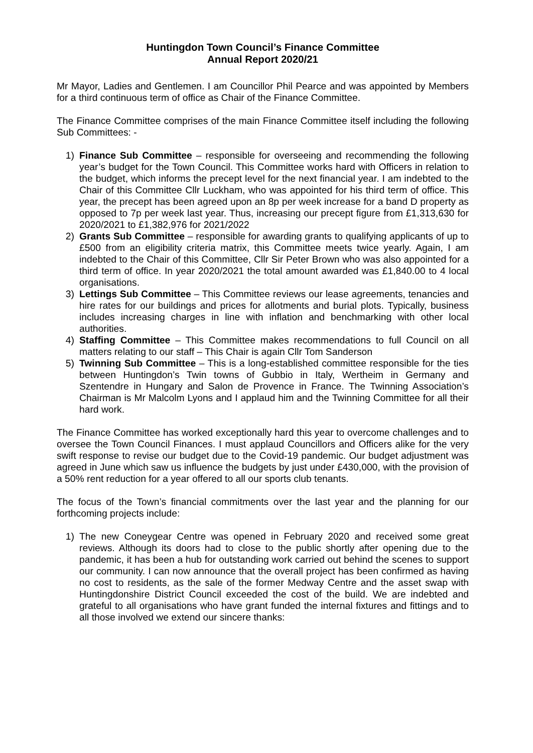Huntingdon Town Council’s Finance Committee
Annual Report 2020/21
Mr Mayor, Ladies and Gentlemen. I am Councillor Phil Pearce and was appointed by Members for a third continuous term of office as Chair of the Finance Committee.
The Finance Committee comprises of the main Finance Committee itself including the following Sub Committees: -
1) Finance Sub Committee – responsible for overseeing and recommending the following year’s budget for the Town Council. This Committee works hard with Officers in relation to the budget, which informs the precept level for the next financial year. I am indebted to the Chair of this Committee Cllr Luckham, who was appointed for his third term of office. This year, the precept has been agreed upon an 8p per week increase for a band D property as opposed to 7p per week last year. Thus, increasing our precept figure from £1,313,630 for 2020/2021 to £1,382,976 for 2021/2022
2) Grants Sub Committee – responsible for awarding grants to qualifying applicants of up to £500 from an eligibility criteria matrix, this Committee meets twice yearly. Again, I am indebted to the Chair of this Committee, Cllr Sir Peter Brown who was also appointed for a third term of office. In year 2020/2021 the total amount awarded was £1,840.00 to 4 local organisations.
3) Lettings Sub Committee – This Committee reviews our lease agreements, tenancies and hire rates for our buildings and prices for allotments and burial plots. Typically, business includes increasing charges in line with inflation and benchmarking with other local authorities.
4) Staffing Committee – This Committee makes recommendations to full Council on all matters relating to our staff – This Chair is again Cllr Tom Sanderson
5) Twinning Sub Committee – This is a long-established committee responsible for the ties between Huntingdon’s Twin towns of Gubbio in Italy, Wertheim in Germany and Szentendre in Hungary and Salon de Provence in France. The Twinning Association’s Chairman is Mr Malcolm Lyons and I applaud him and the Twinning Committee for all their hard work.
The Finance Committee has worked exceptionally hard this year to overcome challenges and to oversee the Town Council Finances. I must applaud Councillors and Officers alike for the very swift response to revise our budget due to the Covid-19 pandemic. Our budget adjustment was agreed in June which saw us influence the budgets by just under £430,000, with the provision of a 50% rent reduction for a year offered to all our sports club tenants.
The focus of the Town’s financial commitments over the last year and the planning for our forthcoming projects include:
1) The new Coneygear Centre was opened in February 2020 and received some great reviews. Although its doors had to close to the public shortly after opening due to the pandemic, it has been a hub for outstanding work carried out behind the scenes to support our community. I can now announce that the overall project has been confirmed as having no cost to residents, as the sale of the former Medway Centre and the asset swap with Huntingdonshire District Council exceeded the cost of the build. We are indebted and grateful to all organisations who have grant funded the internal fixtures and fittings and to all those involved we extend our sincere thanks: